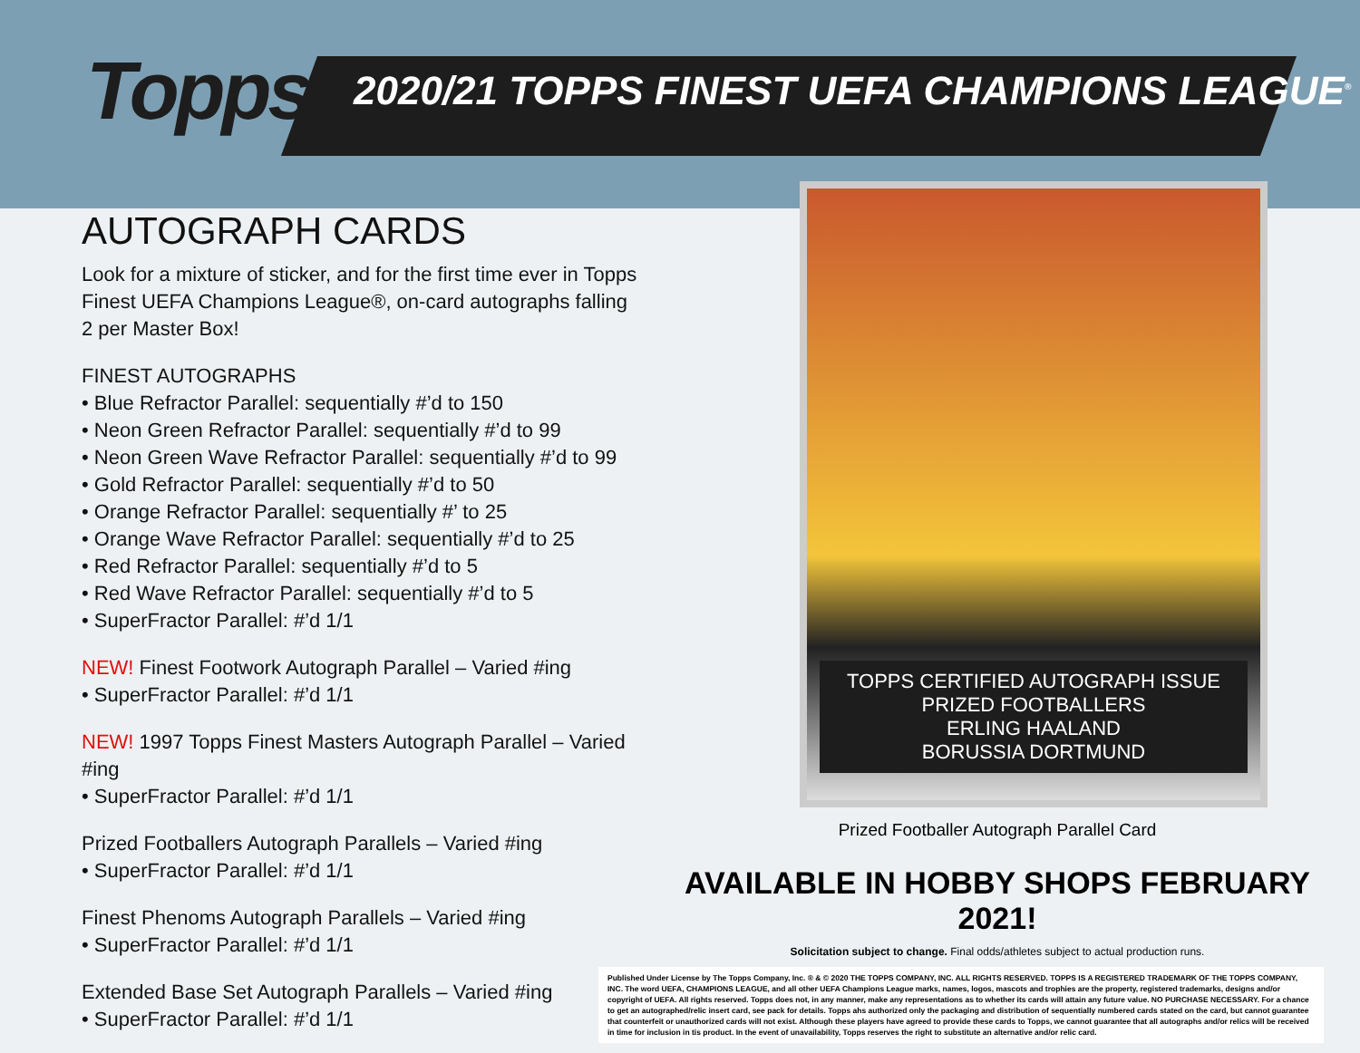Topps
2020/21 TOPPS FINEST UEFA CHAMPIONS LEAGUE<sup>®</sup>
AUTOGRAPH CARDS
Look for a mixture of sticker, and for the first time ever in Topps Finest UEFA Champions League®, on-card autographs falling 2 per Master Box!
FINEST AUTOGRAPHS
• Blue Refractor Parallel: sequentially #’d to 150
• Neon Green Refractor Parallel: sequentially #’d to 99
• Neon Green Wave Refractor Parallel: sequentially #’d to 99
• Gold Refractor Parallel: sequentially #’d to 50
• Orange Refractor Parallel: sequentially #’ to 25
• Orange Wave Refractor Parallel: sequentially #’d to 25
• Red Refractor Parallel: sequentially #’d to 5
• Red Wave Refractor Parallel: sequentially #’d to 5
• SuperFractor Parallel: #’d 1/1
NEW! Finest Footwork Autograph Parallel – Varied #ing
• SuperFractor Parallel: #’d 1/1
NEW! 1997 Topps Finest Masters Autograph Parallel – Varied #ing
• SuperFractor Parallel: #’d 1/1
Prized Footballers Autograph Parallels – Varied #ing
• SuperFractor Parallel: #’d 1/1
Finest Phenoms Autograph Parallels – Varied #ing
• SuperFractor Parallel: #’d 1/1
Extended Base Set Autograph Parallels – Varied #ing
• SuperFractor Parallel: #’d 1/1
TOPPS CERTIFIED AUTOGRAPH ISSUE
PRIZED FOOTBALLERS
ERLING HAALAND
BORUSSIA DORTMUND
Prized Footballer Autograph Parallel Card
AVAILABLE IN HOBBY SHOPS FEBRUARY 2021!
Solicitation subject to change. Final odds/athletes subject to actual production runs.
Published Under License by The Topps Company, Inc. ® & © 2020 THE TOPPS COMPANY, INC. ALL RIGHTS RESERVED. TOPPS IS A REGISTERED TRADEMARK OF THE TOPPS COMPANY, INC. The word UEFA, CHAMPIONS LEAGUE, and all other UEFA Champions League marks, names, logos, mascots and trophies are the property, registered trademarks, designs and/or copyright of UEFA. All rights reserved. Topps does not, in any manner, make any representations as to whether its cards will attain any future value. NO PURCHASE NECESSARY. For a chance to get an autographed/relic insert card, see pack for details. Topps ahs authorized only the packaging and distribution of sequentially numbered cards stated on the card, but cannot guarantee that counterfeit or unauthorized cards will not exist. Although these players have agreed to provide these cards to Topps, we cannot guarantee that all autographs and/or relics will be received in time for inclusion in tis product. In the event of unavailability, Topps reserves the right to substitute an alternative and/or relic card.